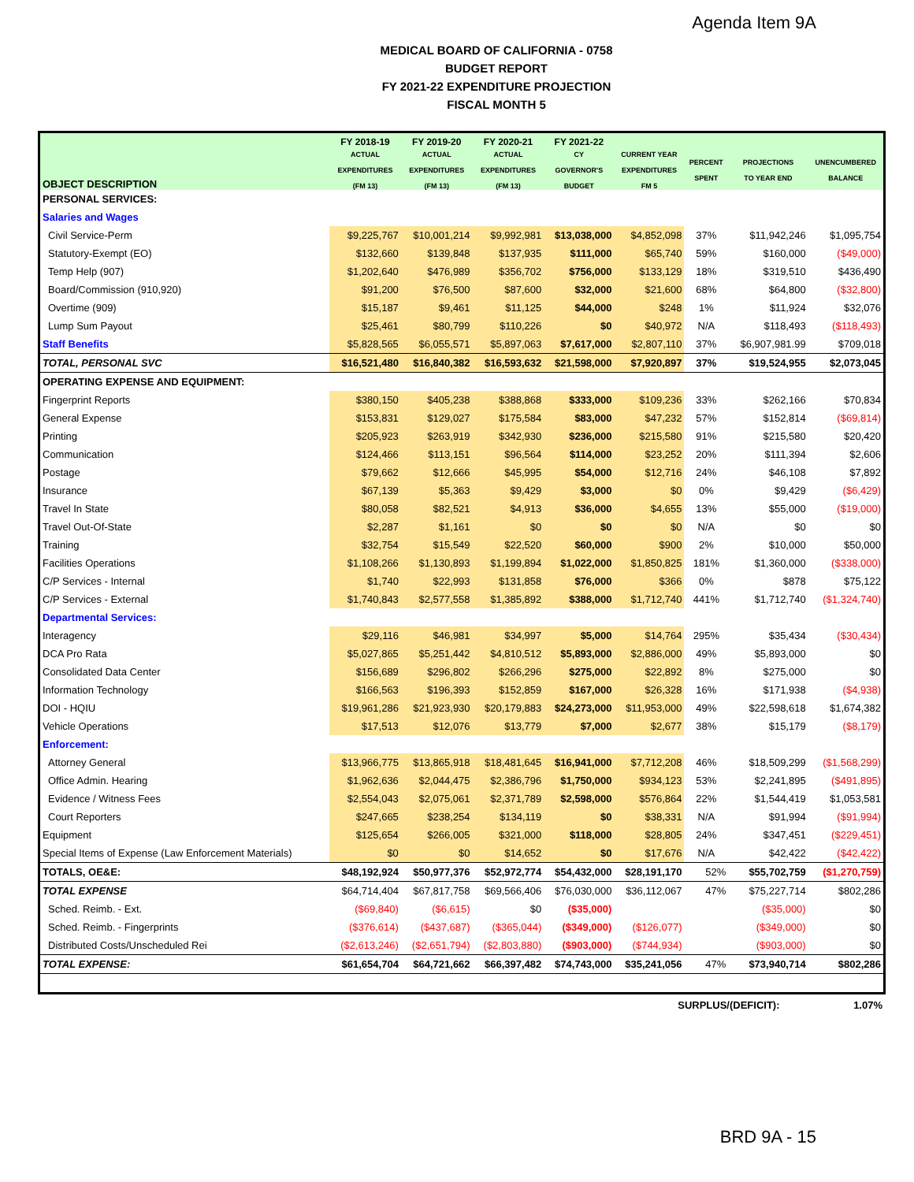Agenda Item 9A
MEDICAL BOARD OF CALIFORNIA - 0758
BUDGET REPORT
FY 2021-22 EXPENDITURE PROJECTION
FISCAL MONTH 5
| | FY 2018-19 | FY 2019-20 | FY 2020-21 | FY 2021-22 | | | | |
| --- | --- | --- | --- | --- | --- | --- | --- | --- |
| OBJECT DESCRIPTION | ACTUAL EXPENDITURES (FM 13) | ACTUAL EXPENDITURES (FM 13) | ACTUAL EXPENDITURES (FM 13) | CY GOVERNOR'S BUDGET | CURRENT YEAR EXPENDITURES FM 5 | PERCENT SPENT | PROJECTIONS TO YEAR END | UNENCUMBERED BALANCE |
| PERSONAL SERVICES: | | | | | | | | |
| Salaries and Wages | | | | | | | | |
| Civil Service-Perm | $9,225,767 | $10,001,214 | $9,992,981 | $13,038,000 | $4,852,098 | 37% | $11,942,246 | $1,095,754 |
| Statutory-Exempt (EO) | $132,660 | $139,848 | $137,935 | $111,000 | $65,740 | 59% | $160,000 | ($49,000) |
| Temp Help (907) | $1,202,640 | $476,989 | $356,702 | $756,000 | $133,129 | 18% | $319,510 | $436,490 |
| Board/Commission (910,920) | $91,200 | $76,500 | $87,600 | $32,000 | $21,600 | 68% | $64,800 | ($32,800) |
| Overtime (909) | $15,187 | $9,461 | $11,125 | $44,000 | $248 | 1% | $11,924 | $32,076 |
| Lump Sum Payout | $25,461 | $80,799 | $110,226 | $0 | $40,972 | N/A | $118,493 | ($118,493) |
| Staff Benefits | $5,828,565 | $6,055,571 | $5,897,063 | $7,617,000 | $2,807,110 | 37% | $6,907,981.99 | $709,018 |
| TOTAL, PERSONAL SVC | $16,521,480 | $16,840,382 | $16,593,632 | $21,598,000 | $7,920,897 | 37% | $19,524,955 | $2,073,045 |
| OPERATING EXPENSE AND EQUIPMENT: | | | | | | | | |
| Fingerprint Reports | $380,150 | $405,238 | $388,868 | $333,000 | $109,236 | 33% | $262,166 | $70,834 |
| General Expense | $153,831 | $129,027 | $175,584 | $83,000 | $47,232 | 57% | $152,814 | ($69,814) |
| Printing | $205,923 | $263,919 | $342,930 | $236,000 | $215,580 | 91% | $215,580 | $20,420 |
| Communication | $124,466 | $113,151 | $96,564 | $114,000 | $23,252 | 20% | $111,394 | $2,606 |
| Postage | $79,662 | $12,666 | $45,995 | $54,000 | $12,716 | 24% | $46,108 | $7,892 |
| Insurance | $67,139 | $5,363 | $9,429 | $3,000 | $0 | 0% | $9,429 | ($6,429) |
| Travel In State | $80,058 | $82,521 | $4,913 | $36,000 | $4,655 | 13% | $55,000 | ($19,000) |
| Travel Out-Of-State | $2,287 | $1,161 | $0 | $0 | $0 | N/A | $0 | $0 |
| Training | $32,754 | $15,549 | $22,520 | $60,000 | $900 | 2% | $10,000 | $50,000 |
| Facilities Operations | $1,108,266 | $1,130,893 | $1,199,894 | $1,022,000 | $1,850,825 | 181% | $1,360,000 | ($338,000) |
| C/P Services - Internal | $1,740 | $22,993 | $131,858 | $76,000 | $366 | 0% | $878 | $75,122 |
| C/P Services - External | $1,740,843 | $2,577,558 | $1,385,892 | $388,000 | $1,712,740 | 441% | $1,712,740 | ($1,324,740) |
| Departmental Services: | | | | | | | | |
| Interagency | $29,116 | $46,981 | $34,997 | $5,000 | $14,764 | 295% | $35,434 | ($30,434) |
| DCA Pro Rata | $5,027,865 | $5,251,442 | $4,810,512 | $5,893,000 | $2,886,000 | 49% | $5,893,000 | $0 |
| Consolidated Data Center | $156,689 | $296,802 | $266,296 | $275,000 | $22,892 | 8% | $275,000 | $0 |
| Information Technology | $166,563 | $196,393 | $152,859 | $167,000 | $26,328 | 16% | $171,938 | ($4,938) |
| DOI - HQIU | $19,961,286 | $21,923,930 | $20,179,883 | $24,273,000 | $11,953,000 | 49% | $22,598,618 | $1,674,382 |
| Vehicle Operations | $17,513 | $12,076 | $13,779 | $7,000 | $2,677 | 38% | $15,179 | ($8,179) |
| Enforcement: | | | | | | | | |
| Attorney General | $13,966,775 | $13,865,918 | $18,481,645 | $16,941,000 | $7,712,208 | 46% | $18,509,299 | ($1,568,299) |
| Office Admin. Hearing | $1,962,636 | $2,044,475 | $2,386,796 | $1,750,000 | $934,123 | 53% | $2,241,895 | ($491,895) |
| Evidence / Witness Fees | $2,554,043 | $2,075,061 | $2,371,789 | $2,598,000 | $576,864 | 22% | $1,544,419 | $1,053,581 |
| Court Reporters | $247,665 | $238,254 | $134,119 | $0 | $38,331 | N/A | $91,994 | ($91,994) |
| Equipment | $125,654 | $266,005 | $321,000 | $118,000 | $28,805 | 24% | $347,451 | ($229,451) |
| Special Items of Expense (Law Enforcement Materials) | $0 | $0 | $14,652 | $0 | $17,676 | N/A | $42,422 | ($42,422) |
| TOTALS, OE&E: | $48,192,924 | $50,977,376 | $52,972,774 | $54,432,000 | $28,191,170 | 52% | $55,702,759 | ($1,270,759) |
| TOTAL EXPENSE | $64,714,404 | $67,817,758 | $69,566,406 | $76,030,000 | $36,112,067 | 47% | $75,227,714 | $802,286 |
| Sched. Reimb. - Ext. | ($69,840) | ($6,615) | $0 | ($35,000) | | | ($35,000) | $0 |
| Sched. Reimb. - Fingerprints | ($376,614) | ($437,687) | ($365,044) | ($349,000) | ($126,077) | | ($349,000) | $0 |
| Distributed Costs/Unscheduled Rei | ($2,613,246) | ($2,651,794) | ($2,803,880) | ($903,000) | ($744,934) | | ($903,000) | $0 |
| TOTAL EXPENSE: | $61,654,704 | $64,721,662 | $66,397,482 | $74,743,000 | $35,241,056 | 47% | $73,940,714 | $802,286 |
SURPLUS/(DEFICIT): 1.07%
BRD 9A - 15